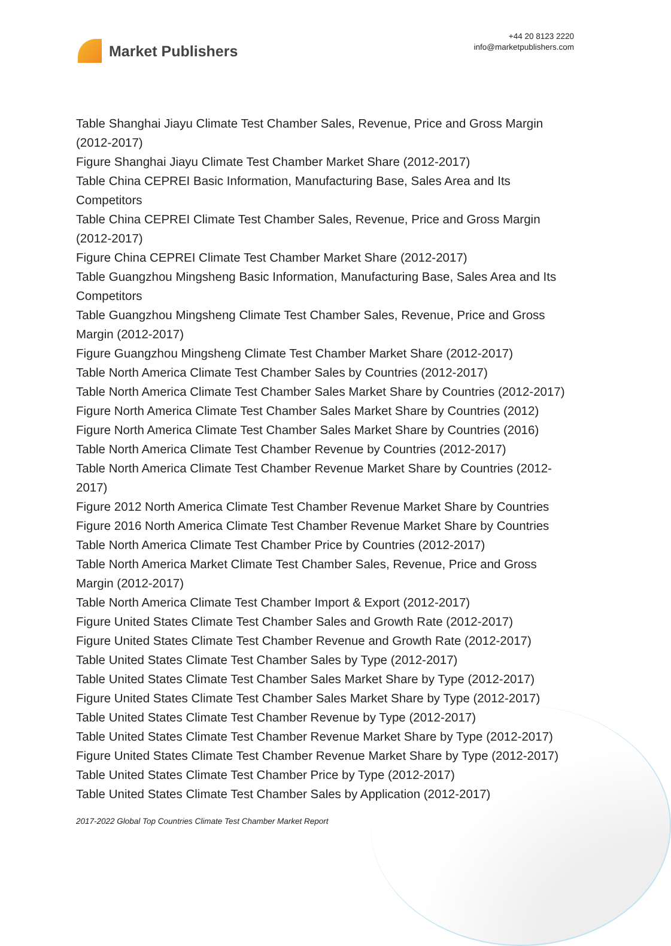Market Publishers
+44 20 8123 2220
info@marketpublishers.com
Table Shanghai Jiayu Climate Test Chamber Sales, Revenue, Price and Gross Margin (2012-2017)
Figure Shanghai Jiayu Climate Test Chamber Market Share (2012-2017)
Table China CEPREI Basic Information, Manufacturing Base, Sales Area and Its Competitors
Table China CEPREI Climate Test Chamber Sales, Revenue, Price and Gross Margin (2012-2017)
Figure China CEPREI Climate Test Chamber Market Share (2012-2017)
Table Guangzhou Mingsheng Basic Information, Manufacturing Base, Sales Area and Its Competitors
Table Guangzhou Mingsheng Climate Test Chamber Sales, Revenue, Price and Gross Margin (2012-2017)
Figure Guangzhou Mingsheng Climate Test Chamber Market Share (2012-2017)
Table North America Climate Test Chamber Sales by Countries (2012-2017)
Table North America Climate Test Chamber Sales Market Share by Countries (2012-2017)
Figure North America Climate Test Chamber Sales Market Share by Countries (2012)
Figure North America Climate Test Chamber Sales Market Share by Countries (2016)
Table North America Climate Test Chamber Revenue by Countries (2012-2017)
Table North America Climate Test Chamber Revenue Market Share by Countries (2012-2017)
Figure 2012 North America Climate Test Chamber Revenue Market Share by Countries
Figure 2016 North America Climate Test Chamber Revenue Market Share by Countries
Table North America Climate Test Chamber Price by Countries (2012-2017)
Table North America Market Climate Test Chamber Sales, Revenue, Price and Gross Margin (2012-2017)
Table North America Climate Test Chamber Import & Export (2012-2017)
Figure United States Climate Test Chamber Sales and Growth Rate (2012-2017)
Figure United States Climate Test Chamber Revenue and Growth Rate (2012-2017)
Table United States Climate Test Chamber Sales by Type (2012-2017)
Table United States Climate Test Chamber Sales Market Share by Type (2012-2017)
Figure United States Climate Test Chamber Sales Market Share by Type (2012-2017)
Table United States Climate Test Chamber Revenue by Type (2012-2017)
Table United States Climate Test Chamber Revenue Market Share by Type (2012-2017)
Figure United States Climate Test Chamber Revenue Market Share by Type (2012-2017)
Table United States Climate Test Chamber Price by Type (2012-2017)
Table United States Climate Test Chamber Sales by Application (2012-2017)
2017-2022 Global Top Countries Climate Test Chamber Market Report